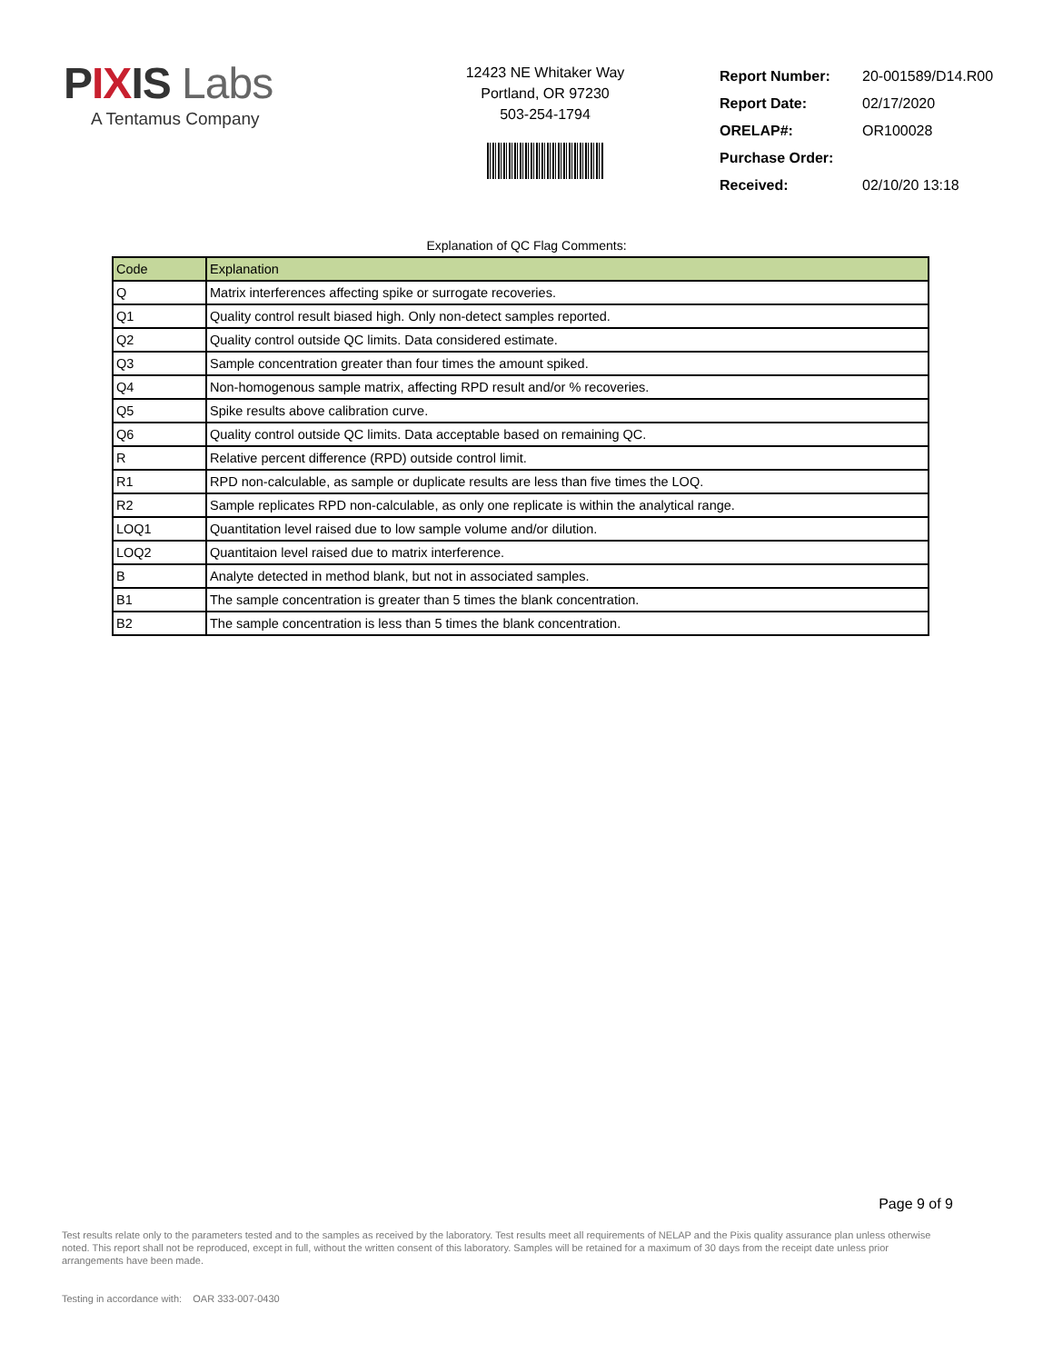PIXIS Labs
A Tentamus Company
12423 NE Whitaker Way
Portland, OR 97230
503-254-1794
| Report Number: | 20-001589/D14.R00 |
| Report Date: | 02/17/2020 |
| ORELAP#: | OR100028 |
| Purchase Order: | |
| Received: | 02/10/20 13:18 |
Explanation of QC Flag Comments:
| Code | Explanation |
| --- | --- |
| Q | Matrix interferences affecting spike or surrogate recoveries. |
| Q1 | Quality control result biased high. Only non-detect samples reported. |
| Q2 | Quality control outside QC limits. Data considered estimate. |
| Q3 | Sample concentration greater than four times the amount spiked. |
| Q4 | Non-homogenous sample matrix, affecting RPD result and/or % recoveries. |
| Q5 | Spike results above calibration curve. |
| Q6 | Quality control outside QC limits. Data acceptable based on remaining QC. |
| R | Relative percent difference (RPD) outside control limit. |
| R1 | RPD non-calculable, as sample or duplicate results are less than five times the LOQ. |
| R2 | Sample replicates RPD non-calculable, as only one replicate is within the analytical range. |
| LOQ1 | Quantitation level raised due to low sample volume and/or dilution. |
| LOQ2 | Quantitaion level raised due to matrix interference. |
| B | Analyte detected in method blank, but not in associated samples. |
| B1 | The sample concentration is greater than 5 times the blank concentration. |
| B2 | The sample concentration is less than 5 times the blank concentration. |
Page 9 of 9
Test results relate only to the parameters tested and to the samples as received by the laboratory. Test results meet all requirements of NELAP and the Pixis quality assurance plan unless otherwise noted. This report shall not be reproduced, except in full, without the written consent of this laboratory. Samples will be retained for a maximum of 30 days from the receipt date unless prior arrangements have been made.
Testing in accordance with: OAR 333-007-0430